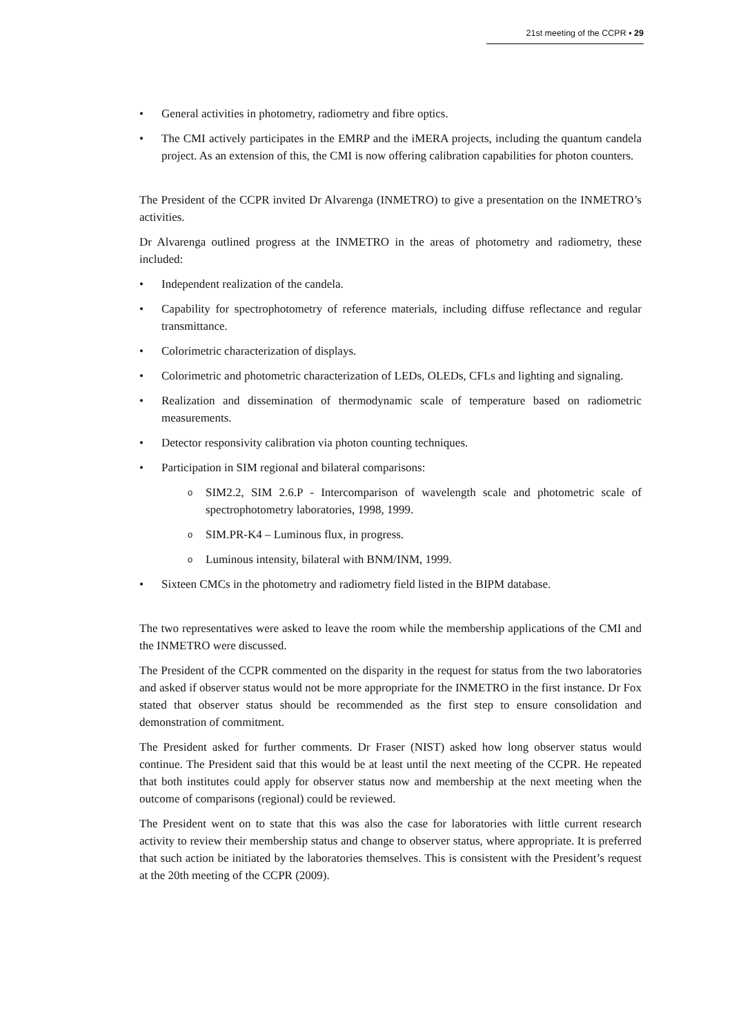21st meeting of the CCPR ▪ 29
• General activities in photometry, radiometry and fibre optics.
• The CMI actively participates in the EMRP and the iMERA projects, including the quantum candela project. As an extension of this, the CMI is now offering calibration capabilities for photon counters.
The President of the CCPR invited Dr Alvarenga (INMETRO) to give a presentation on the INMETRO’s activities.
Dr Alvarenga outlined progress at the INMETRO in the areas of photometry and radiometry, these included:
• Independent realization of the candela.
• Capability for spectrophotometry of reference materials, including diffuse reflectance and regular transmittance.
• Colorimetric characterization of displays.
• Colorimetric and photometric characterization of LEDs, OLEDs, CFLs and lighting and signaling.
• Realization and dissemination of thermodynamic scale of temperature based on radiometric measurements.
• Detector responsivity calibration via photon counting techniques.
• Participation in SIM regional and bilateral comparisons:
o SIM2.2, SIM 2.6.P - Intercomparison of wavelength scale and photometric scale of spectrophotometry laboratories, 1998, 1999.
o SIM.PR-K4 – Luminous flux, in progress.
o Luminous intensity, bilateral with BNM/INM, 1999.
• Sixteen CMCs in the photometry and radiometry field listed in the BIPM database.
The two representatives were asked to leave the room while the membership applications of the CMI and the INMETRO were discussed.
The President of the CCPR commented on the disparity in the request for status from the two laboratories and asked if observer status would not be more appropriate for the INMETRO in the first instance. Dr Fox stated that observer status should be recommended as the first step to ensure consolidation and demonstration of commitment.
The President asked for further comments. Dr Fraser (NIST) asked how long observer status would continue. The President said that this would be at least until the next meeting of the CCPR. He repeated that both institutes could apply for observer status now and membership at the next meeting when the outcome of comparisons (regional) could be reviewed.
The President went on to state that this was also the case for laboratories with little current research activity to review their membership status and change to observer status, where appropriate. It is preferred that such action be initiated by the laboratories themselves. This is consistent with the President’s request at the 20th meeting of the CCPR (2009).